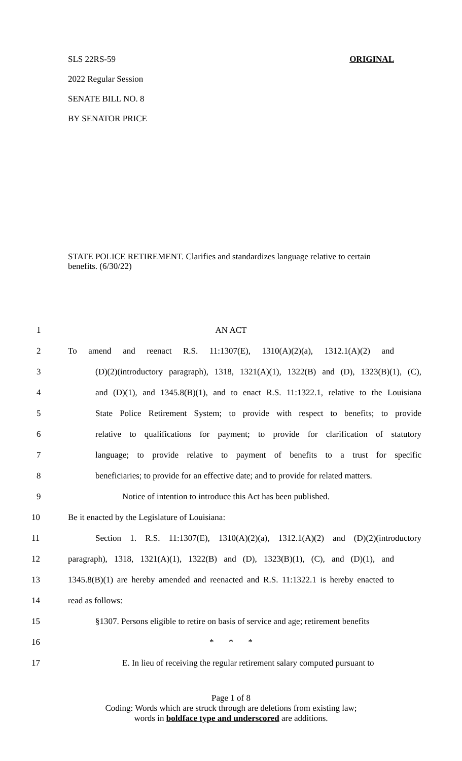SLS 22RS-59 ORIGINAL
2022 Regular Session
SENATE BILL NO. 8
BY SENATOR PRICE
STATE POLICE RETIREMENT. Clarifies and standardizes language relative to certain benefits. (6/30/22)
1 AN ACT
2 To amend and reenact R.S. 11:1307(E), 1310(A)(2)(a), 1312.1(A)(2) and
3 (D)(2)(introductory paragraph), 1318, 1321(A)(1), 1322(B) and (D), 1323(B)(1), (C),
4 and (D)(1), and 1345.8(B)(1), and to enact R.S. 11:1322.1, relative to the Louisiana
5 State Police Retirement System; to provide with respect to benefits; to provide
6 relative to qualifications for payment; to provide for clarification of statutory
7 language; to provide relative to payment of benefits to a trust for specific
8 beneficiaries; to provide for an effective date; and to provide for related matters.
9 Notice of intention to introduce this Act has been published.
10 Be it enacted by the Legislature of Louisiana:
11 Section 1. R.S. 11:1307(E), 1310(A)(2)(a), 1312.1(A)(2) and (D)(2)(introductory
12 paragraph), 1318, 1321(A)(1), 1322(B) and (D), 1323(B)(1), (C), and (D)(1), and
13 1345.8(B)(1) are hereby amended and reenacted and R.S. 11:1322.1 is hereby enacted to
14 read as follows:
15 §1307. Persons eligible to retire on basis of service and age; retirement benefits
16 * * *
17 E. In lieu of receiving the regular retirement salary computed pursuant to
Page 1 of 8
Coding: Words which are struck through are deletions from existing law;
words in boldface type and underscored are additions.